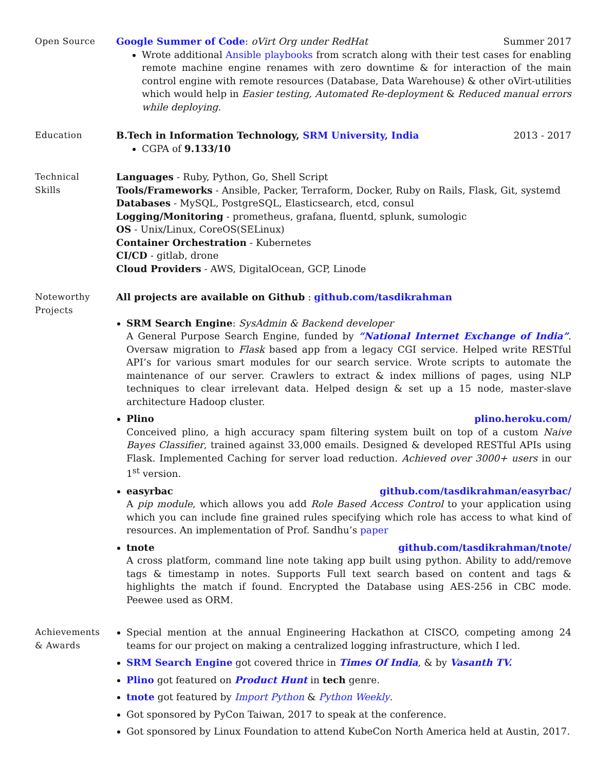Open Source Google Summer of Code: oVirt Org under RedHat Summer 2017
Wrote additional Ansible playbooks from scratch along with their test cases for enabling remote machine engine renames with zero downtime & for interaction of the main control engine with remote resources (Database, Data Warehouse) & other oVirt-utilities which would help in Easier testing, Automated Re-deployment & Reduced manual errors while deploying.
Education B.Tech in Information Technology, SRM University, India 2013 - 2017
CGPA of 9.133/10
Technical
Skills
Languages - Ruby, Python, Go, Shell Script
Tools/Frameworks - Ansible, Packer, Terraform, Docker, Ruby on Rails, Flask, Git, systemd
Databases - MySQL, PostgreSQL, Elasticsearch, etcd, consul
Logging/Monitoring - prometheus, grafana, fluentd, splunk, sumologic
OS - Unix/Linux, CoreOS(SELinux)
Container Orchestration - Kubernetes
CI/CD - gitlab, drone
Cloud Providers - AWS, DigitalOcean, GCP, Linode
Noteworthy
Projects
All projects are available on Github : github.com/tasdikrahman
SRM Search Engine: SysAdmin & Backend developer
A General Purpose Search Engine, funded by “National Internet Exchange of India”. Oversaw migration to Flask based app from a legacy CGI service. Helped write RESTful API’s for various smart modules for our search service. Wrote scripts to automate the maintenance of our server. Crawlers to extract & index millions of pages, using NLP techniques to clear irrelevant data. Helped design & set up a 15 node, master-slave architecture Hadoop cluster.
Plino plino.heroku.com/
Conceived plino, a high accuracy spam filtering system built on top of a custom Naive Bayes Classifier, trained against 33,000 emails. Designed & developed RESTful APIs using Flask. Implemented Caching for server load reduction. Achieved over 3000+ users in our 1<sup>st</sup> version.
easyrbac github.com/tasdikrahman/easyrbac/
A pip module, which allows you add Role Based Access Control to your application using which you can include fine grained rules specifying which role has access to what kind of resources. An implementation of Prof. Sandhu’s paper
tnote github.com/tasdikrahman/tnote/
A cross platform, command line note taking app built using python. Ability to add/remove tags & timestamp in notes. Supports Full text search based on content and tags & highlights the match if found. Encrypted the Database using AES-256 in CBC mode. Peewee used as ORM.
Achievements
& Awards
Special mention at the annual Engineering Hackathon at CISCO, competing among 24 teams for our project on making a centralized logging infrastructure, which I led.
SRM Search Engine got covered thrice in Times Of India, & by Vasanth TV.
Plino got featured on Product Hunt in tech genre.
tnote got featured by Import Python & Python Weekly.
Got sponsored by PyCon Taiwan, 2017 to speak at the conference.
Got sponsored by Linux Foundation to attend KubeCon North America held at Austin, 2017.